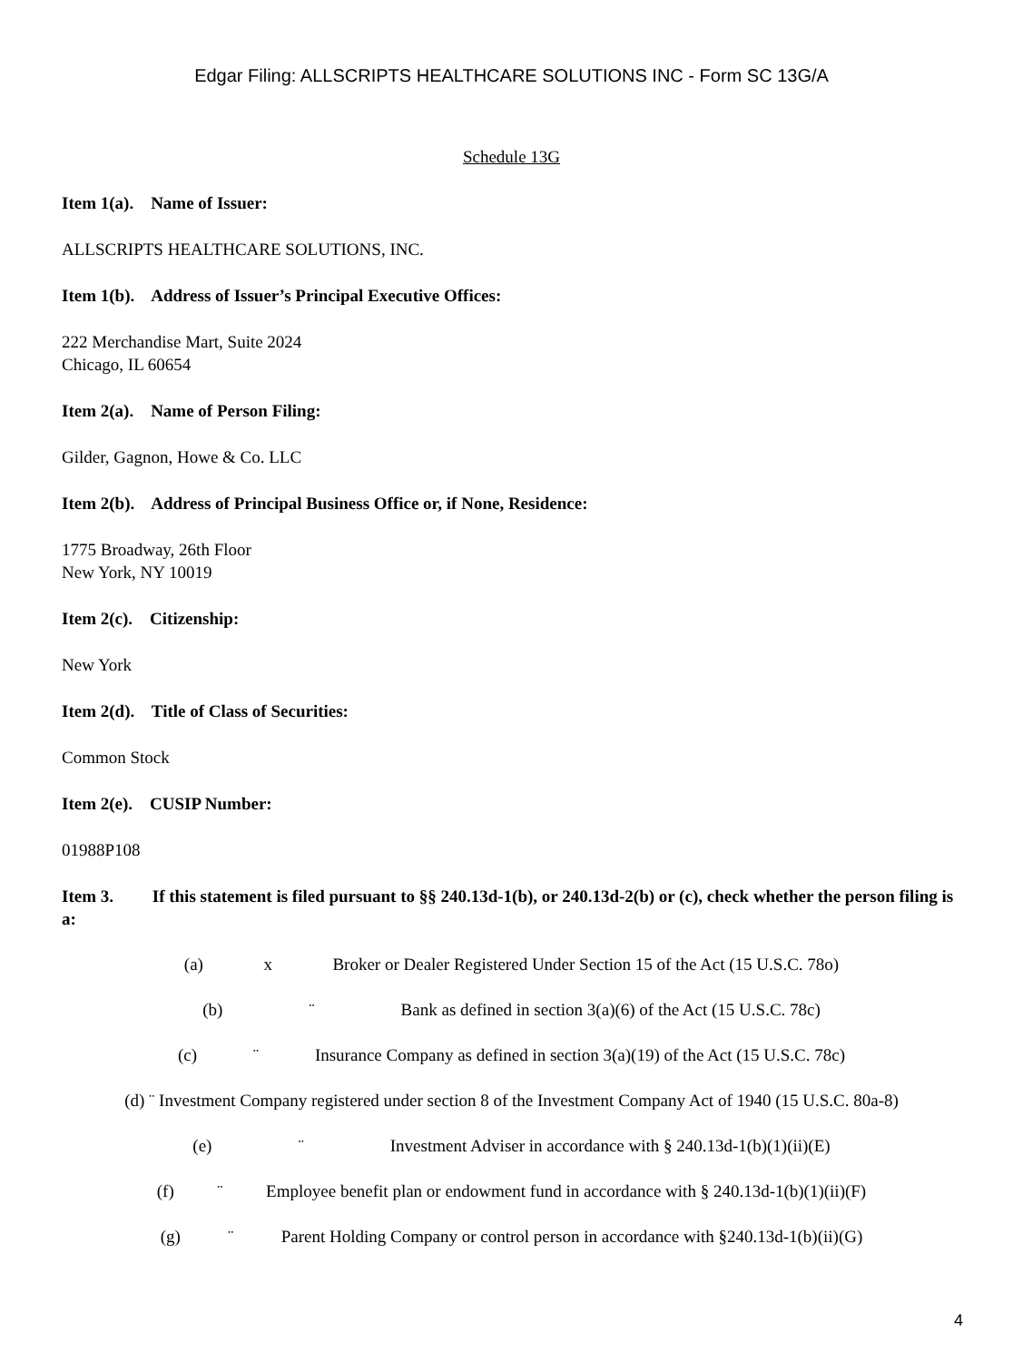Edgar Filing: ALLSCRIPTS HEALTHCARE SOLUTIONS INC - Form SC 13G/A
Schedule 13G
Item 1(a). Name of Issuer:
ALLSCRIPTS HEALTHCARE SOLUTIONS, INC.
Item 1(b). Address of Issuer’s Principal Executive Offices:
222 Merchandise Mart, Suite 2024
Chicago, IL 60654
Item 2(a). Name of Person Filing:
Gilder, Gagnon, Howe & Co. LLC
Item 2(b). Address of Principal Business Office or, if None, Residence:
1775 Broadway, 26th Floor
New York, NY 10019
Item 2(c). Citizenship:
New York
Item 2(d). Title of Class of Securities:
Common Stock
Item 2(e). CUSIP Number:
01988P108
Item 3. If this statement is filed pursuant to §§ 240.13d-1(b), or 240.13d-2(b) or (c), check whether the person filing is a:
(a) x Broker or Dealer Registered Under Section 15 of the Act (15 U.S.C. 78o)
(b) ¨ Bank as defined in section 3(a)(6) of the Act (15 U.S.C. 78c)
(c) ¨ Insurance Company as defined in section 3(a)(19) of the Act (15 U.S.C. 78c)
(d) ¨ Investment Company registered under section 8 of the Investment Company Act of 1940 (15 U.S.C. 80a-8)
(e) ¨ Investment Adviser in accordance with § 240.13d-1(b)(1)(ii)(E)
(f) ¨ Employee benefit plan or endowment fund in accordance with § 240.13d-1(b)(1)(ii)(F)
(g) ¨ Parent Holding Company or control person in accordance with §240.13d-1(b)(ii)(G)
4